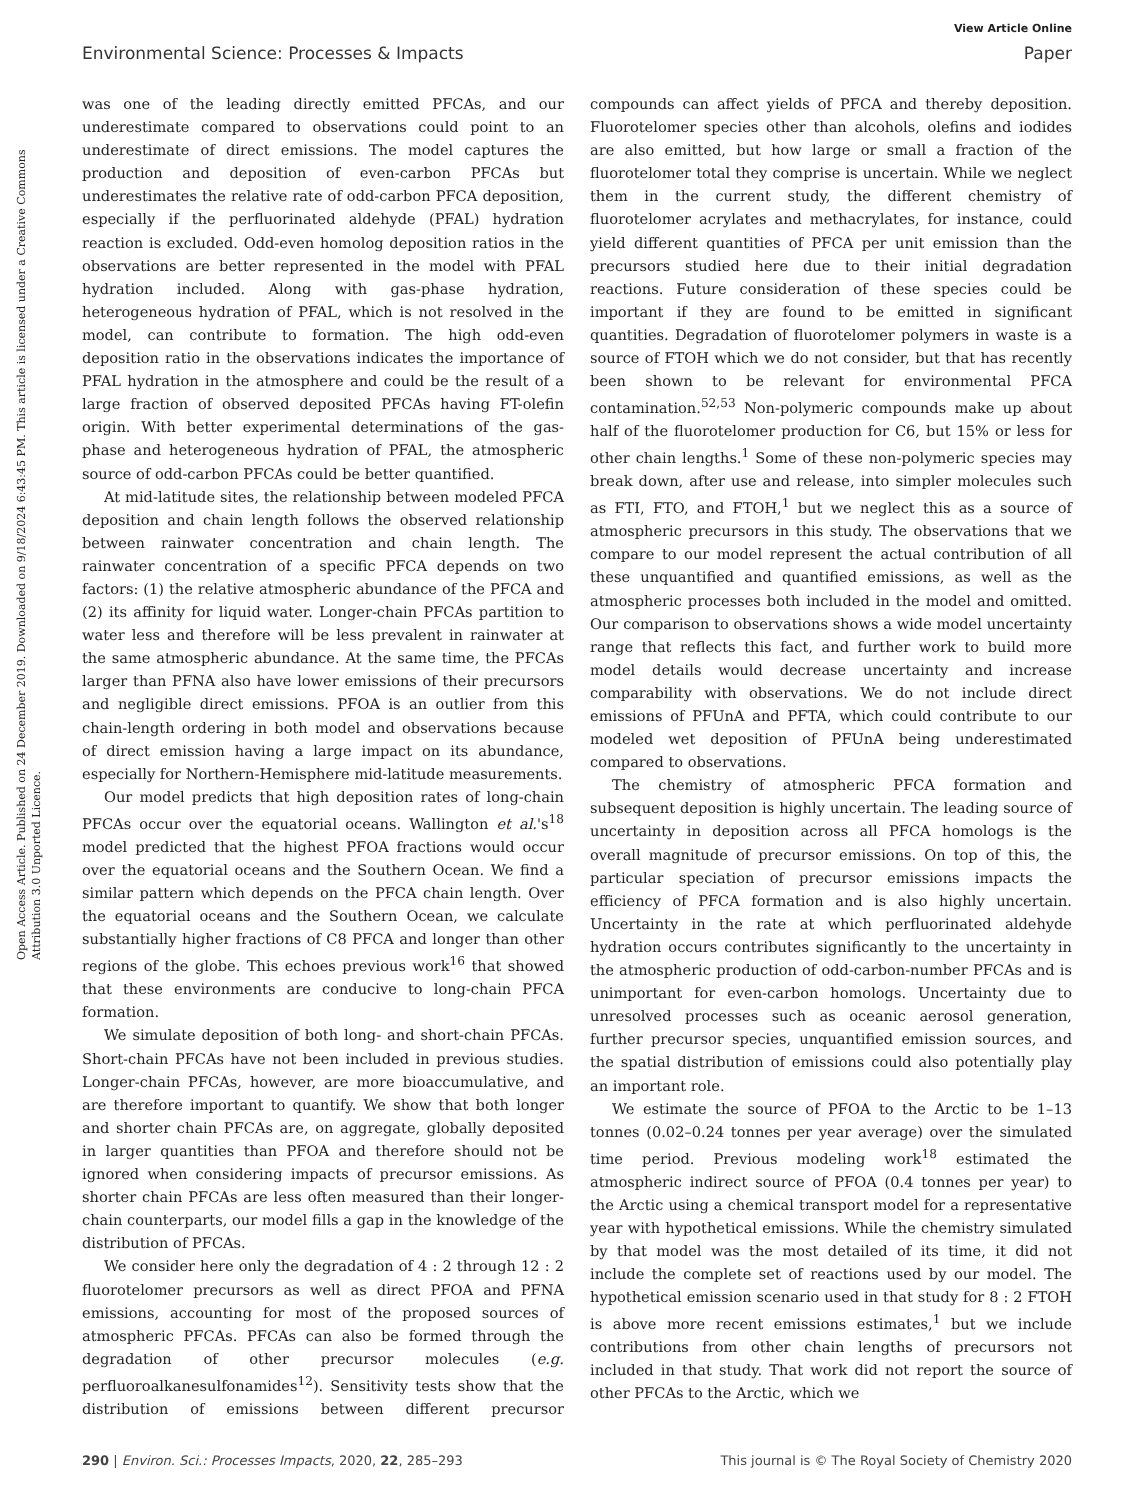View Article Online
Environmental Science: Processes & Impacts Paper
Open Access Article. Published on 24 December 2019. Downloaded on 9/18/2024 6:43:45 PM. This article is licensed under a Creative Commons Attribution 3.0 Unported Licence.
was one of the leading directly emitted PFCAs, and our underestimate compared to observations could point to an underestimate of direct emissions. The model captures the production and deposition of even-carbon PFCAs but underestimates the relative rate of odd-carbon PFCA deposition, especially if the perfluorinated aldehyde (PFAL) hydration reaction is excluded. Odd-even homolog deposition ratios in the observations are better represented in the model with PFAL hydration included. Along with gas-phase hydration, heterogeneous hydration of PFAL, which is not resolved in the model, can contribute to formation. The high odd-even deposition ratio in the observations indicates the importance of PFAL hydration in the atmosphere and could be the result of a large fraction of observed deposited PFCAs having FT-olefin origin. With better experimental determinations of the gas-phase and heterogeneous hydration of PFAL, the atmospheric source of odd-carbon PFCAs could be better quantified.
At mid-latitude sites, the relationship between modeled PFCA deposition and chain length follows the observed relationship between rainwater concentration and chain length. The rainwater concentration of a specific PFCA depends on two factors: (1) the relative atmospheric abundance of the PFCA and (2) its affinity for liquid water. Longer-chain PFCAs partition to water less and therefore will be less prevalent in rainwater at the same atmospheric abundance. At the same time, the PFCAs larger than PFNA also have lower emissions of their precursors and negligible direct emissions. PFOA is an outlier from this chain-length ordering in both model and observations because of direct emission having a large impact on its abundance, especially for Northern-Hemisphere mid-latitude measurements.
Our model predicts that high deposition rates of long-chain PFCAs occur over the equatorial oceans. Wallington et al.'s<sup>18</sup> model predicted that the highest PFOA fractions would occur over the equatorial oceans and the Southern Ocean. We find a similar pattern which depends on the PFCA chain length. Over the equatorial oceans and the Southern Ocean, we calculate substantially higher fractions of C8 PFCA and longer than other regions of the globe. This echoes previous work<sup>16</sup> that showed that these environments are conducive to long-chain PFCA formation.
We simulate deposition of both long- and short-chain PFCAs. Short-chain PFCAs have not been included in previous studies. Longer-chain PFCAs, however, are more bioaccumulative, and are therefore important to quantify. We show that both longer and shorter chain PFCAs are, on aggregate, globally deposited in larger quantities than PFOA and therefore should not be ignored when considering impacts of precursor emissions. As shorter chain PFCAs are less often measured than their longer-chain counterparts, our model fills a gap in the knowledge of the distribution of PFCAs.
We consider here only the degradation of 4 : 2 through 12 : 2 fluorotelomer precursors as well as direct PFOA and PFNA emissions, accounting for most of the proposed sources of atmospheric PFCAs. PFCAs can also be formed through the degradation of other precursor molecules (e.g. perfluoroalkanesulfonamides<sup>12</sup>). Sensitivity tests show that the distribution of emissions between different precursor compounds can affect yields of PFCA and thereby deposition. Fluorotelomer species other than alcohols, olefins and iodides are also emitted, but how large or small a fraction of the fluorotelomer total they comprise is uncertain. While we neglect them in the current study, the different chemistry of fluorotelomer acrylates and methacrylates, for instance, could yield different quantities of PFCA per unit emission than the precursors studied here due to their initial degradation reactions. Future consideration of these species could be important if they are found to be emitted in significant quantities. Degradation of fluorotelomer polymers in waste is a source of FTOH which we do not consider, but that has recently been shown to be relevant for environmental PFCA contamination.<sup>52,53</sup> Non-polymeric compounds make up about half of the fluorotelomer production for C6, but 15% or less for other chain lengths.<sup>1</sup> Some of these non-polymeric species may break down, after use and release, into simpler molecules such as FTI, FTO, and FTOH,<sup>1</sup> but we neglect this as a source of atmospheric precursors in this study. The observations that we compare to our model represent the actual contribution of all these unquantified and quantified emissions, as well as the atmospheric processes both included in the model and omitted. Our comparison to observations shows a wide model uncertainty range that reflects this fact, and further work to build more model details would decrease uncertainty and increase comparability with observations. We do not include direct emissions of PFUnA and PFTA, which could contribute to our modeled wet deposition of PFUnA being underestimated compared to observations.
The chemistry of atmospheric PFCA formation and subsequent deposition is highly uncertain. The leading source of uncertainty in deposition across all PFCA homologs is the overall magnitude of precursor emissions. On top of this, the particular speciation of precursor emissions impacts the efficiency of PFCA formation and is also highly uncertain. Uncertainty in the rate at which perfluorinated aldehyde hydration occurs contributes significantly to the uncertainty in the atmospheric production of odd-carbon-number PFCAs and is unimportant for even-carbon homologs. Uncertainty due to unresolved processes such as oceanic aerosol generation, further precursor species, unquantified emission sources, and the spatial distribution of emissions could also potentially play an important role.
We estimate the source of PFOA to the Arctic to be 1–13 tonnes (0.02–0.24 tonnes per year average) over the simulated time period. Previous modeling work<sup>18</sup> estimated the atmospheric indirect source of PFOA (0.4 tonnes per year) to the Arctic using a chemical transport model for a representative year with hypothetical emissions. While the chemistry simulated by that model was the most detailed of its time, it did not include the complete set of reactions used by our model. The hypothetical emission scenario used in that study for 8 : 2 FTOH is above more recent emissions estimates,<sup>1</sup> but we include contributions from other chain lengths of precursors not included in that study. That work did not report the source of other PFCAs to the Arctic, which we
290 | Environ. Sci.: Processes Impacts, 2020, 22, 285–293 This journal is © The Royal Society of Chemistry 2020